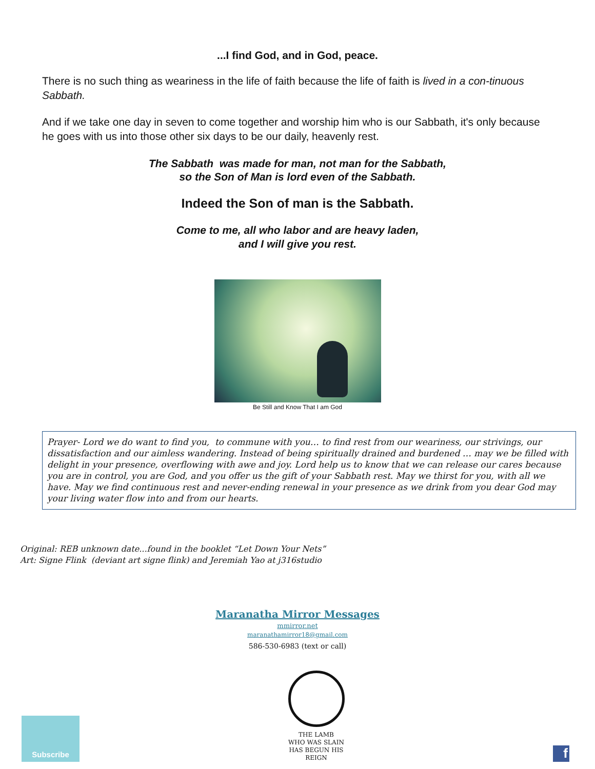...I find God, and in God, peace.
There is no such thing as weariness in the life of faith because the life of faith is lived in a con-tinuous Sabbath.
And if we take one day in seven to come together and worship him who is our Sabbath, it's only because he goes with us into those other six days to be our daily, heavenly rest.
The Sabbath was made for man, not man for the Sabbath,
so the Son of Man is lord even of the Sabbath.
Indeed the Son of man is the Sabbath.
Come to me, all who labor and are heavy laden,
and I will give you rest.
Be Still and Know That I am God
Prayer- Lord we do want to find you, to commune with you… to find rest from our weariness, our strivings, our dissatisfaction and our aimless wandering. Instead of being spiritually drained and burdened … may we be filled with delight in your presence, overflowing with awe and joy. Lord help us to know that we can release our cares because you are in control, you are God, and you offer us the gift of your Sabbath rest. May we thirst for you, with all we have. May we find continuous rest and never-ending renewal in your presence as we drink from you dear God may your living water flow into and from our hearts.
Original: REB unknown date...found in the booklet “Let Down Your Nets”
Art: Signe Flink (deviant art signe flink) and Jeremiah Yao at j316studio
Maranatha Mirror Messages
mmirror.net
maranathamirror18@gmail.com
586-530-6983 (text or call)
Subscribe
THE LAMB
WHO WAS SLAIN
HAS BEGUN HIS REIGN
f